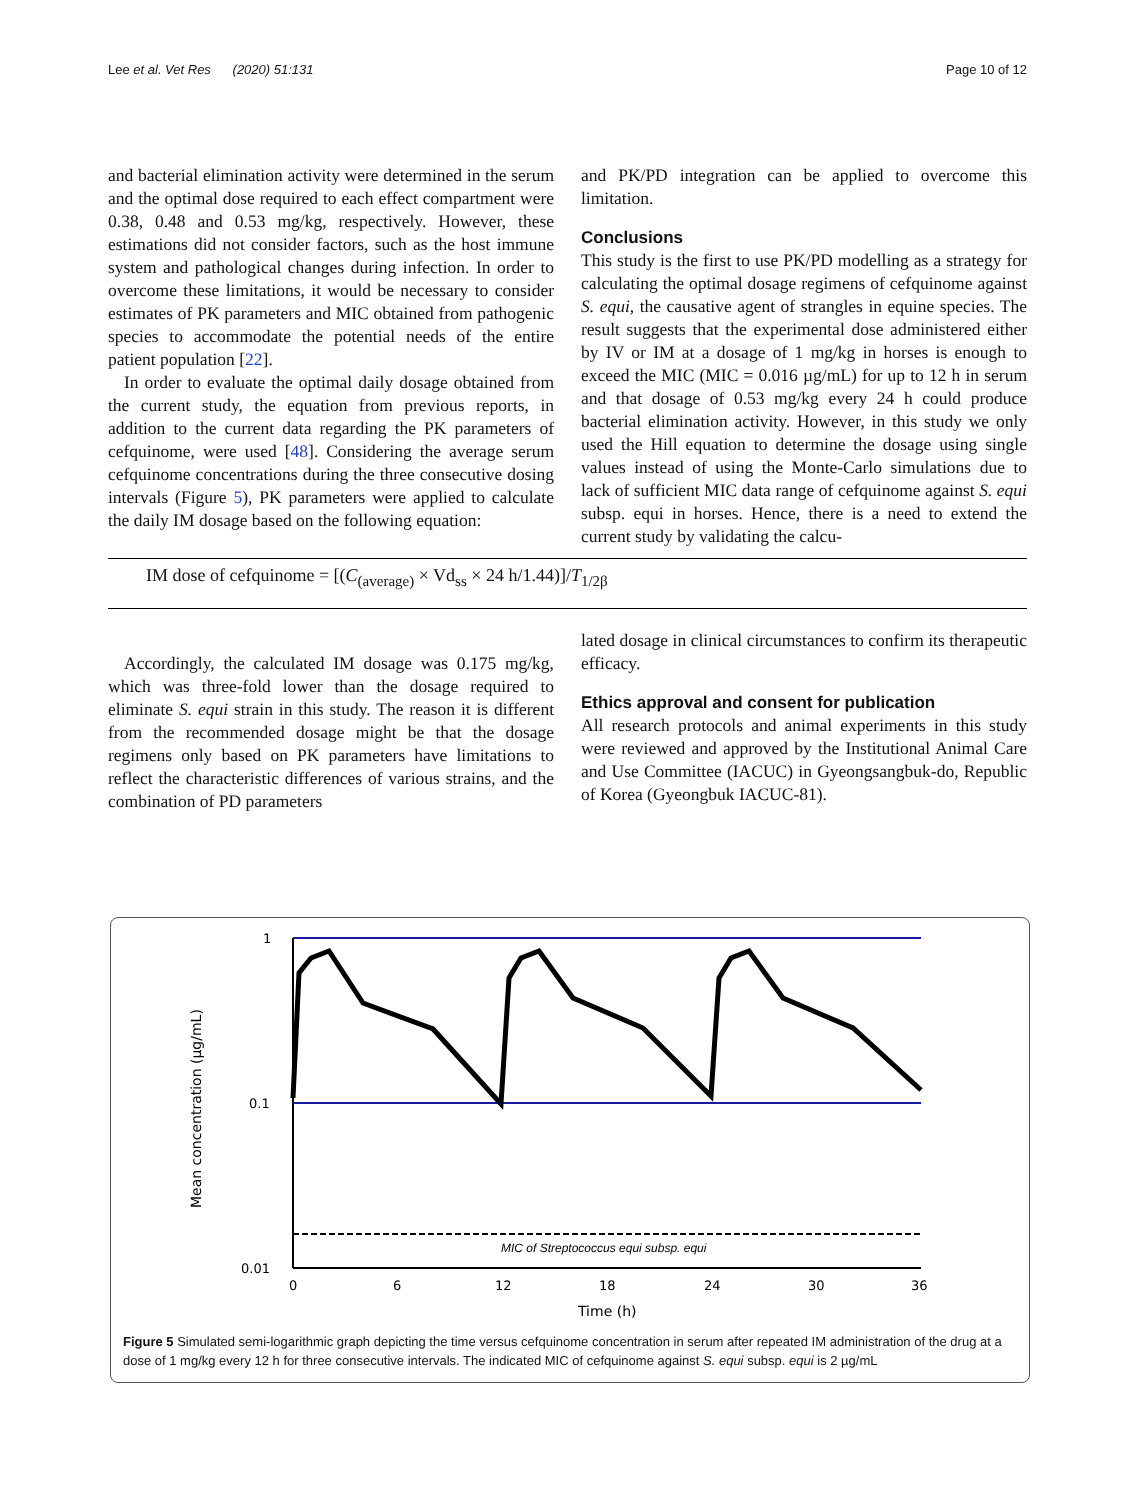Lee et al. Vet Res (2020) 51:131 Page 10 of 12
and bacterial elimination activity were determined in the serum and the optimal dose required to each effect compartment were 0.38, 0.48 and 0.53 mg/kg, respectively. However, these estimations did not consider factors, such as the host immune system and pathological changes during infection. In order to overcome these limitations, it would be necessary to consider estimates of PK parameters and MIC obtained from pathogenic species to accommodate the potential needs of the entire patient population [22].
In order to evaluate the optimal daily dosage obtained from the current study, the equation from previous reports, in addition to the current data regarding the PK parameters of cefquinome, were used [48]. Considering the average serum cefquinome concentrations during the three consecutive dosing intervals (Figure 5), PK parameters were applied to calculate the daily IM dosage based on the following equation:
and PK/PD integration can be applied to overcome this limitation.
Conclusions
This study is the first to use PK/PD modelling as a strategy for calculating the optimal dosage regimens of cefquinome against S. equi, the causative agent of strangles in equine species. The result suggests that the experimental dose administered either by IV or IM at a dosage of 1 mg/kg in horses is enough to exceed the MIC (MIC = 0.016 µg/mL) for up to 12 h in serum and that dosage of 0.53 mg/kg every 24 h could produce bacterial elimination activity. However, in this study we only used the Hill equation to determine the dosage using single values instead of using the Monte-Carlo simulations due to lack of sufficient MIC data range of cefquinome against S. equi subsp. equi in horses. Hence, there is a need to extend the current study by validating the calcu-
IM dose of cefquinome = [(C<sub>(average)</sub> × Vd<sub>ss</sub> × 24 h/1.44)]/T<sub>1/2β</sub>
Accordingly, the calculated IM dosage was 0.175 mg/kg, which was three-fold lower than the dosage required to eliminate S. equi strain in this study. The reason it is different from the recommended dosage might be that the dosage regimens only based on PK parameters have limitations to reflect the characteristic differences of various strains, and the combination of PD parameters
lated dosage in clinical circumstances to confirm its therapeutic efficacy.
Ethics approval and consent for publication
All research protocols and animal experiments in this study were reviewed and approved by the Institutional Animal Care and Use Committee (IACUC) in Gyeongsangbuk-do, Republic of Korea (Gyeongbuk IACUC-81).
MIC of Streptococcus equi subsp. equi
1
0.1
0.01
0
6
12
18
24
30
36
Time (h)
Mean concentration (µg/mL)
Figure 5 Simulated semi-logarithmic graph depicting the time versus cefquinome concentration in serum after repeated IM administration of the drug at a dose of 1 mg/kg every 12 h for three consecutive intervals. The indicated MIC of cefquinome against S. equi subsp. equi is 2 µg/mL